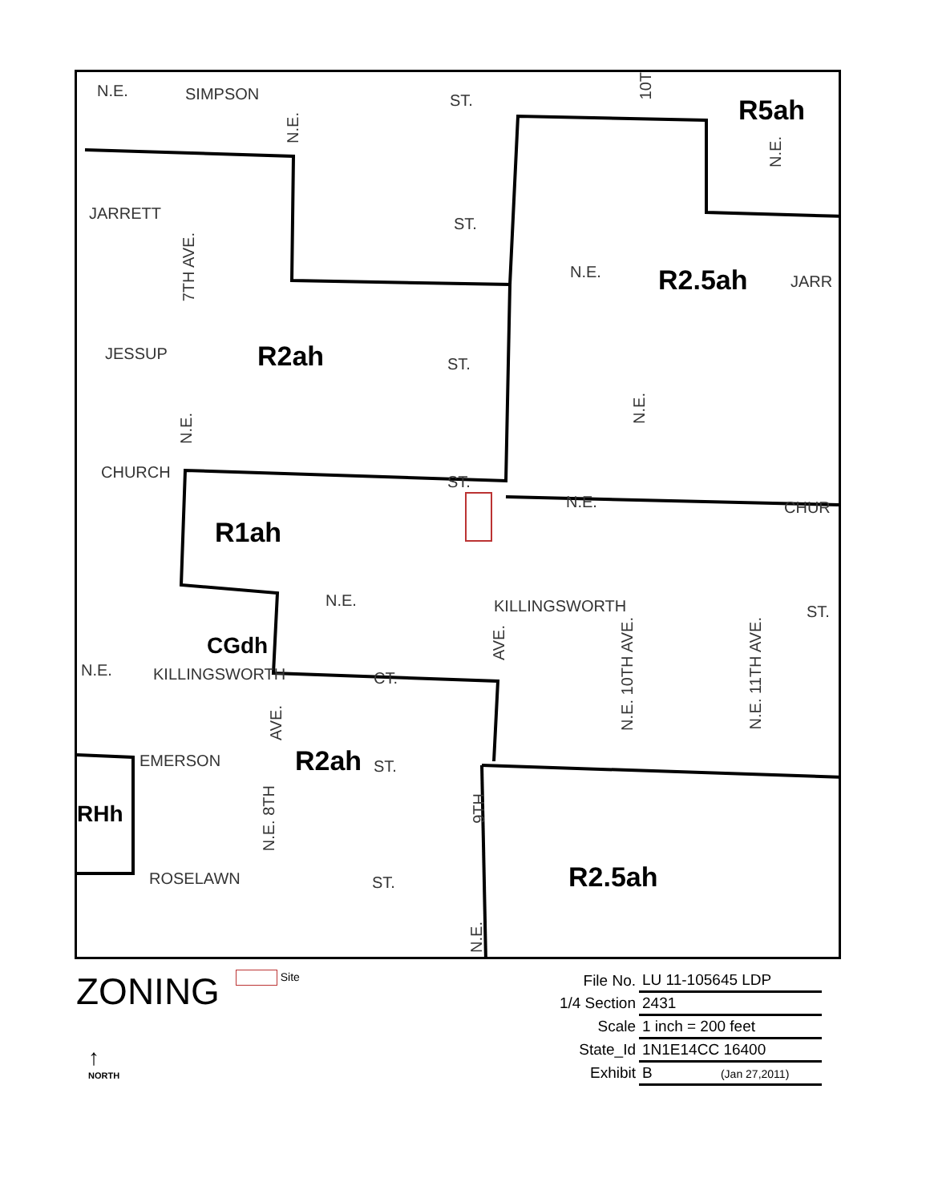N.E. SIMPSON ST. R5ah
JARRETT
ST.
N.E. R2.5ah JARR
JESSUP R2ah ST.
CHURCH
ST.
N.E. CHUR
R1ah
N.E. KILLINGSWORTH ST.
CGdh
N.E. KILLINGSWORTH CT.
EMERSON R2ah ST.
RHh
ROSELAWN ST. R2.5ah
N.E.
7TH AVE.
N.E.
N.E.
10T
N.E.
AVE.
N.E. 10TH AVE.
N.E. 11TH AVE.
AVE.
N.E. 8TH
9TH
N.E.
ZONING
Site
↑
NORTH
| File No. | LU 11-105645 LDP |
| 1/4 Section | 2431 |
| Scale | 1 inch = 200 feet |
| State_Id | 1N1E14CC 16400 |
| Exhibit | B (Jan 27,2011) |